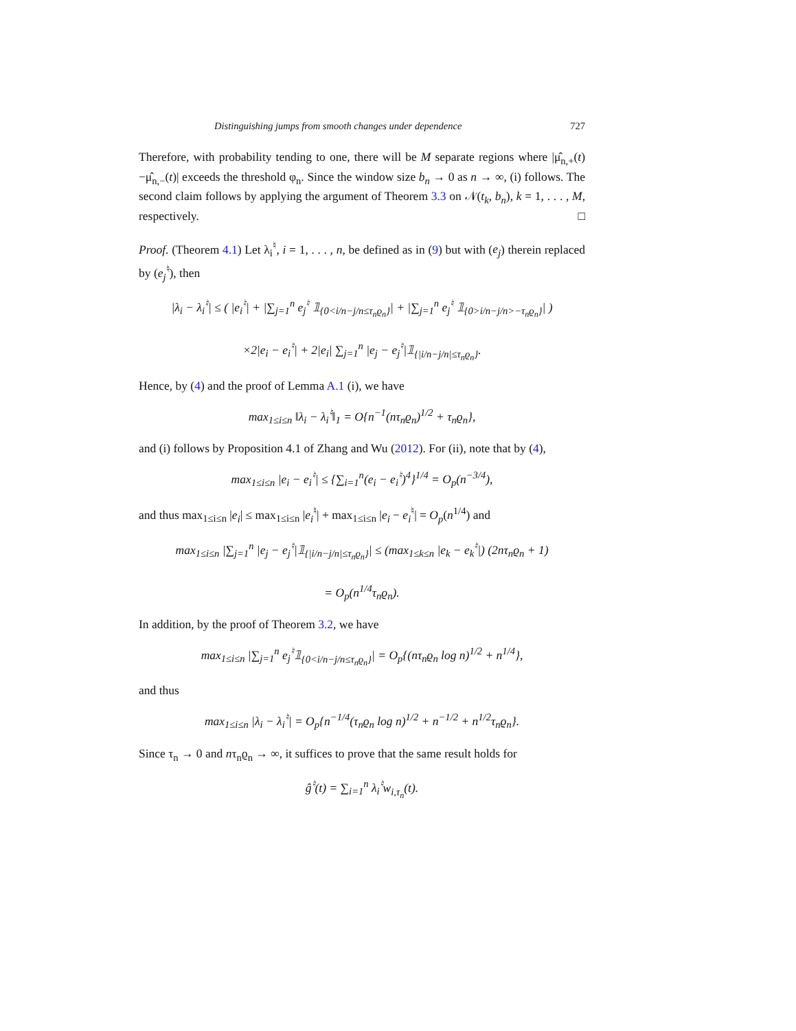Distinguishing jumps from smooth changes under dependence 727
Therefore, with probability tending to one, there will be M separate regions where |μ̂<sub>n,+</sub>(t)−μ̂<sub>n,−</sub>(t)| exceeds the threshold φ<sub>n</sub>. Since the window size b<sub>n</sub> → 0 as n → ∞, (i) follows. The second claim follows by applying the argument of Theorem 3.3 on 𝒩(t<sub>k</sub>, b<sub>n</sub>), k = 1, . . . , M, respectively. □
Proof. (Theorem 4.1) Let λ<sub>i</sub><sup>♮</sup>, i = 1, . . . , n, be defined as in (9) but with (e<sub>j</sub>) therein replaced by (e<sub>j</sub><sup>♮</sup>), then
|λ<sub>i</sub> − λ<sub>i</sub><sup>♮</sup>| ≤ ( |e<sub>i</sub><sup>♮</sup>| + |∑<sub>j=1</sub><sup>n</sup> e<sub>j</sub><sup>♮</sup> 𝟙<sub>{0<i/n−j/n≤τ<sub>n</sub>ϱ<sub>n</sub>}</sub>| + |∑<sub>j=1</sub><sup>n</sup> e<sub>j</sub><sup>♮</sup> 𝟙<sub>{0>i/n−j/n>−τ<sub>n</sub>ϱ<sub>n</sub>}</sub>| )
×2|e<sub>i</sub> − e<sub>i</sub><sup>♮</sup>| + 2|e<sub>i</sub>| ∑<sub>j=1</sub><sup>n</sup> |e<sub>j</sub> − e<sub>j</sub><sup>♮</sup>|𝟙<sub>{|i/n−j/n|≤τ<sub>n</sub>ϱ<sub>n</sub>}</sub>.
Hence, by (4) and the proof of Lemma A.1 (i), we have
max<sub>1≤i≤n</sub> ‖λ<sub>i</sub> − λ<sub>i</sub><sup>♮</sup>‖<sub>1</sub> = O{n<sup>−1</sup>(nτ<sub>n</sub>ϱ<sub>n</sub>)<sup>1/2</sup> + τ<sub>n</sub>ϱ<sub>n</sub>},
and (i) follows by Proposition 4.1 of Zhang and Wu (2012). For (ii), note that by (4),
max<sub>1≤i≤n</sub> |e<sub>i</sub> − e<sub>i</sub><sup>♮</sup>| ≤ {∑<sub>i=1</sub><sup>n</sup>(e<sub>i</sub> − e<sub>i</sub><sup>♮</sup>)<sup>4</sup>}<sup>1/4</sup> = O<sub>p</sub>(n<sup>−3/4</sup>),
and thus max<sub>1≤i≤n</sub> |e<sub>i</sub>| ≤ max<sub>1≤i≤n</sub> |e<sub>i</sub><sup>♮</sup>| + max<sub>1≤i≤n</sub> |e<sub>i</sub> − e<sub>i</sub><sup>♮</sup>| = O<sub>p</sub>(n<sup>1/4</sup>) and
max<sub>1≤i≤n</sub> |∑<sub>j=1</sub><sup>n</sup> |e<sub>j</sub> − e<sub>j</sub><sup>♮</sup>|𝟙<sub>{|i/n−j/n|≤τ<sub>n</sub>ϱ<sub>n</sub>}</sub>| ≤ (max<sub>1≤k≤n</sub> |e<sub>k</sub> − e<sub>k</sub><sup>♮</sup>|) (2nτ<sub>n</sub>ϱ<sub>n</sub> + 1)
= O<sub>p</sub>(n<sup>1/4</sup>τ<sub>n</sub>ϱ<sub>n</sub>).
In addition, by the proof of Theorem 3.2, we have
max<sub>1≤i≤n</sub> |∑<sub>j=1</sub><sup>n</sup> e<sub>j</sub><sup>♮</sup>𝟙<sub>{0<i/n−j/n≤τ<sub>n</sub>ϱ<sub>n</sub>}</sub>| = O<sub>p</sub>{(nτ<sub>n</sub>ϱ<sub>n</sub> log n)<sup>1/2</sup> + n<sup>1/4</sup>},
and thus
max<sub>1≤i≤n</sub> |λ<sub>i</sub> − λ<sub>i</sub><sup>♮</sup>| = O<sub>p</sub>{n<sup>−1/4</sup>(τ<sub>n</sub>ϱ<sub>n</sub> log n)<sup>1/2</sup> + n<sup>−1/2</sup> + n<sup>1/2</sup>τ<sub>n</sub>ϱ<sub>n</sub>}.
Since τ<sub>n</sub> → 0 and nτ<sub>n</sub>ϱ<sub>n</sub> → ∞, it suffices to prove that the same result holds for
ĝ<sup>♮</sup>(t) = ∑<sub>i=1</sub><sup>n</sup> λ<sub>i</sub><sup>♮</sup>w<sub>i,τ<sub>n</sub></sub>(t).